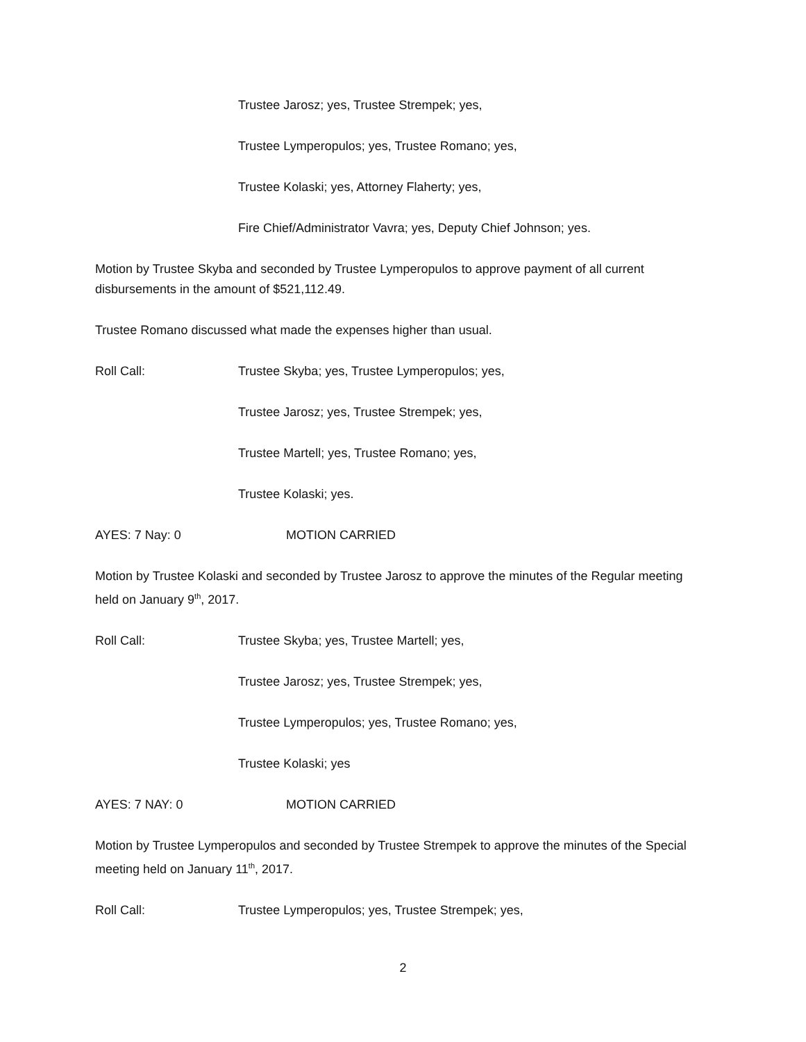Trustee Jarosz; yes, Trustee Strempek; yes,
Trustee Lymperopulos; yes, Trustee Romano; yes,
Trustee Kolaski; yes, Attorney Flaherty; yes,
Fire Chief/Administrator Vavra; yes, Deputy Chief Johnson; yes.
Motion by Trustee Skyba and seconded by Trustee Lymperopulos to approve payment of all current disbursements in the amount of $521,112.49.
Trustee Romano discussed what made the expenses higher than usual.
Roll Call: Trustee Skyba; yes, Trustee Lymperopulos; yes,
Trustee Jarosz; yes, Trustee Strempek; yes,
Trustee Martell; yes, Trustee Romano; yes,
Trustee Kolaski; yes.
AYES: 7 Nay: 0 MOTION CARRIED
Motion by Trustee Kolaski and seconded by Trustee Jarosz to approve the minutes of the Regular meeting held on January 9<sup>th</sup>, 2017.
Roll Call: Trustee Skyba; yes, Trustee Martell; yes,
Trustee Jarosz; yes, Trustee Strempek; yes,
Trustee Lymperopulos; yes, Trustee Romano; yes,
Trustee Kolaski; yes
AYES: 7 NAY: 0 MOTION CARRIED
Motion by Trustee Lymperopulos and seconded by Trustee Strempek to approve the minutes of the Special meeting held on January 11<sup>th</sup>, 2017.
Roll Call: Trustee Lymperopulos; yes, Trustee Strempek; yes,
2